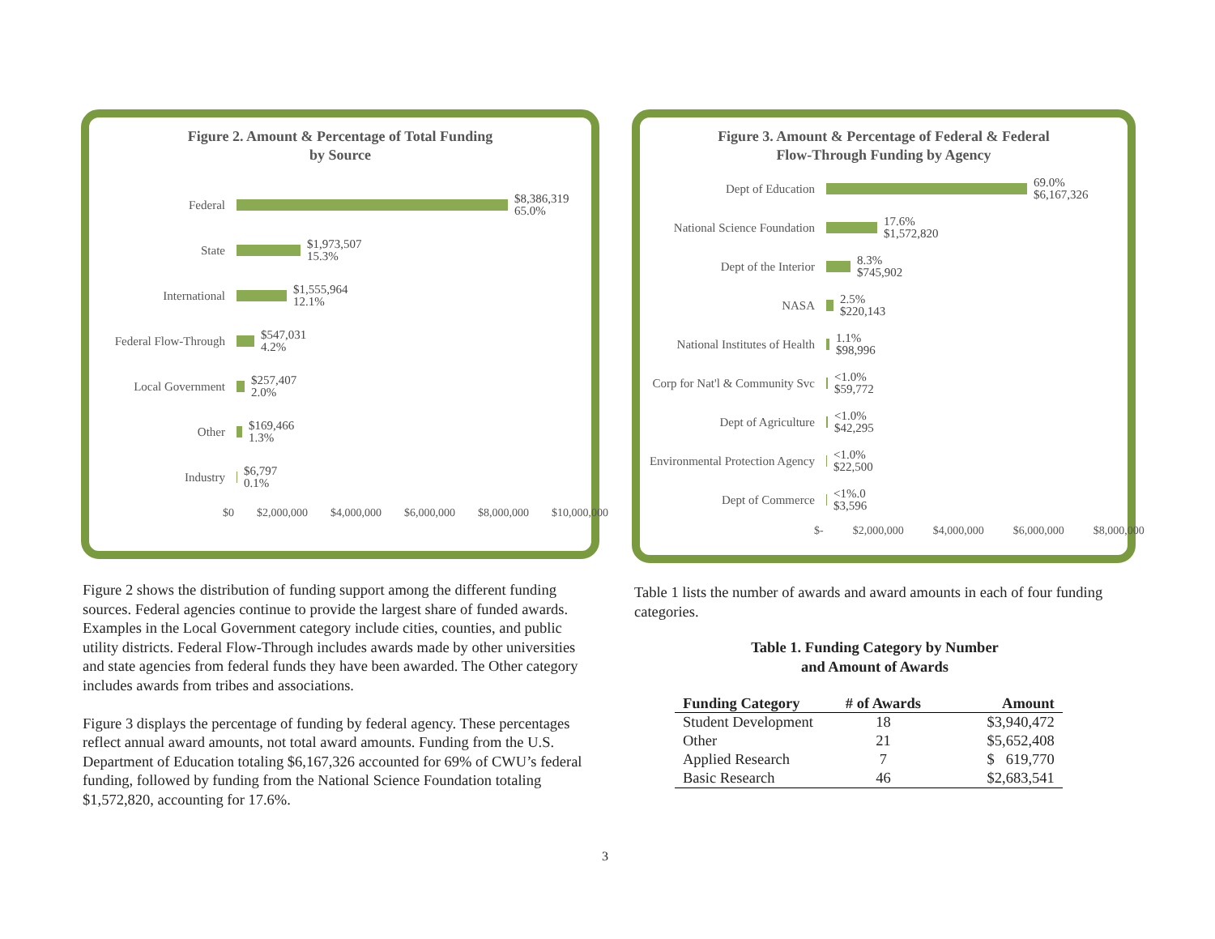Figure 2. Amount & Percentage of Total Funding
by Source
Federal
$8,386,319
65.0%
State
$1,973,507
15.3%
International
$1,555,964
12.1%
Federal Flow-Through
$547,031
4.2%
Local Government
$257,407
2.0%
Other
$169,466
1.3%
Industry
$6,797
0.1%
$0 $2,000,000 $4,000,000 $6,000,000 $8,000,000 $10,000,000
Figure 3. Amount & Percentage of Federal & Federal
Flow-Through Funding by Agency
Dept of Education
69.0%
$6,167,326
National Science Foundation
17.6%
$1,572,820
Dept of the Interior
8.3%
$745,902
NASA
2.5%
$220,143
National Institutes of Health
1.1%
$98,996
Corp for Nat'l & Community Svc
<1.0%
$59,772
Dept of Agriculture
<1.0%
$42,295
Environmental Protection Agency
<1.0%
$22,500
Dept of Commerce
<1%.0
$3,596
$- $2,000,000 $4,000,000 $6,000,000 $8,000,000
Figure 2 shows the distribution of funding support among the different funding sources. Federal agencies continue to provide the largest share of funded awards. Examples in the Local Government category include cities, counties, and public utility districts. Federal Flow-Through includes awards made by other universities and state agencies from federal funds they have been awarded. The Other category includes awards from tribes and associations.
Figure 3 displays the percentage of funding by federal agency. These percentages reflect annual award amounts, not total award amounts. Funding from the U.S. Department of Education totaling $6,167,326 accounted for 69% of CWU’s federal funding, followed by funding from the National Science Foundation totaling $1,572,820, accounting for 17.6%.
Table 1 lists the number of awards and award amounts in each of four funding categories.
Table 1. Funding Category by Number
and Amount of Awards
| Funding Category | # of Awards | Amount |
| --- | --- | --- |
| Student Development | 18 | $3,940,472 |
| Other | 21 | $5,652,408 |
| Applied Research | 7 | $ 619,770 |
| Basic Research | 46 | $2,683,541 |
3